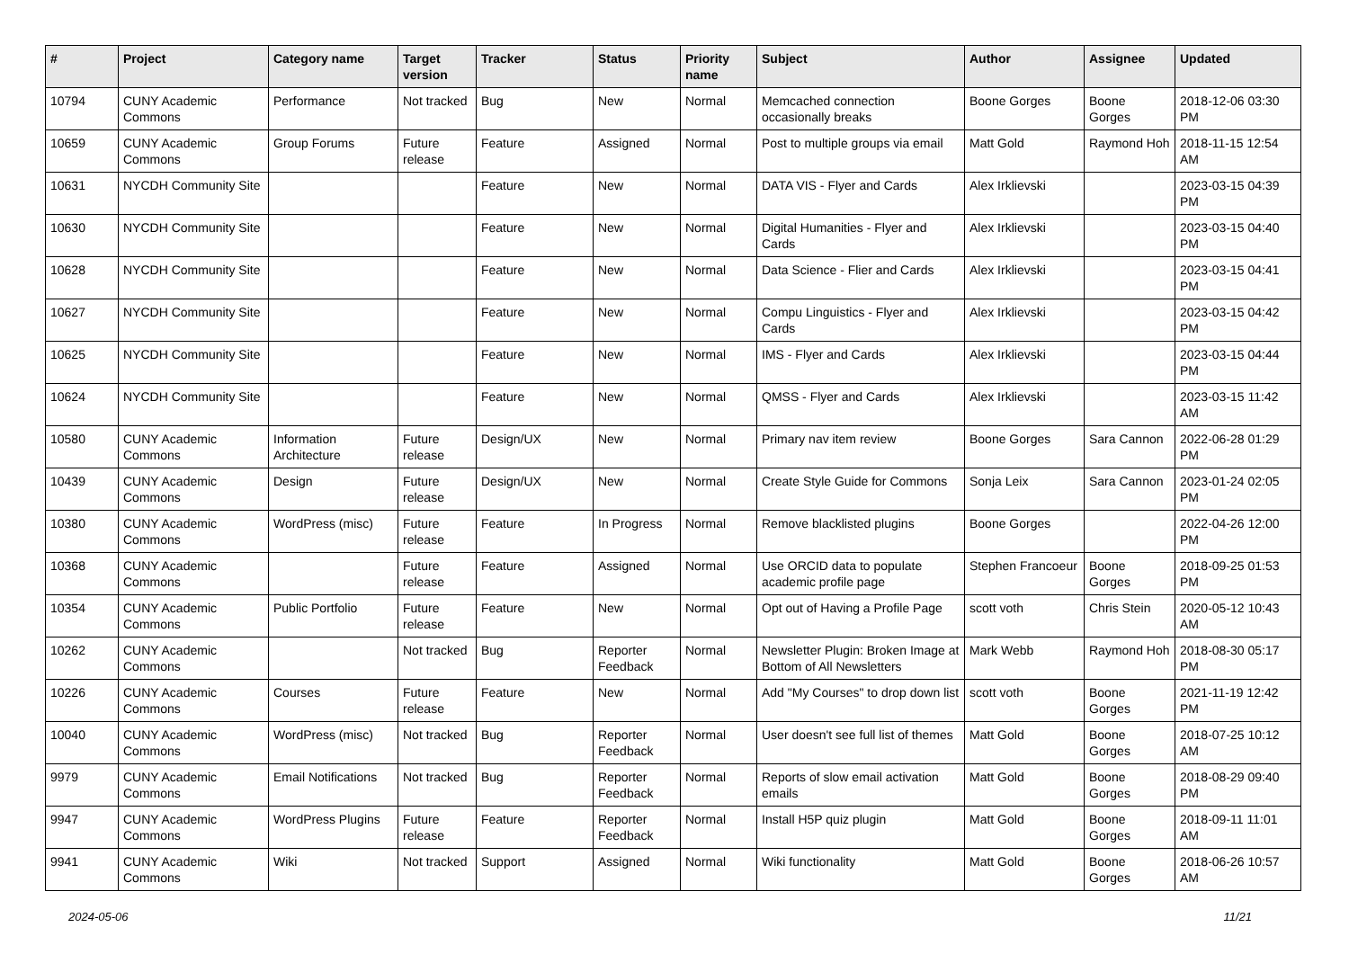| # | Project | Category name | Target version | Tracker | Status | Priority name | Subject | Author | Assignee | Updated |
| --- | --- | --- | --- | --- | --- | --- | --- | --- | --- | --- |
| 10794 | CUNY Academic Commons | Performance | Not tracked | Bug | New | Normal | Memcached connection occasionally breaks | Boone Gorges | Boone Gorges | 2018-12-06 03:30 PM |
| 10659 | CUNY Academic Commons | Group Forums | Future release | Feature | Assigned | Normal | Post to multiple groups via email | Matt Gold | Raymond Hoh | 2018-11-15 12:54 AM |
| 10631 | NYCDH Community Site | | | Feature | New | Normal | DATA VIS - Flyer and Cards | Alex Irklievski | | 2023-03-15 04:39 PM |
| 10630 | NYCDH Community Site | | | Feature | New | Normal | Digital Humanities - Flyer and Cards | Alex Irklievski | | 2023-03-15 04:40 PM |
| 10628 | NYCDH Community Site | | | Feature | New | Normal | Data Science - Flier and Cards | Alex Irklievski | | 2023-03-15 04:41 PM |
| 10627 | NYCDH Community Site | | | Feature | New | Normal | Compu Linguistics - Flyer and Cards | Alex Irklievski | | 2023-03-15 04:42 PM |
| 10625 | NYCDH Community Site | | | Feature | New | Normal | IMS - Flyer and Cards | Alex Irklievski | | 2023-03-15 04:44 PM |
| 10624 | NYCDH Community Site | | | Feature | New | Normal | QMSS - Flyer and Cards | Alex Irklievski | | 2023-03-15 11:42 AM |
| 10580 | CUNY Academic Commons | Information Architecture | Future release | Design/UX | New | Normal | Primary nav item review | Boone Gorges | Sara Cannon | 2022-06-28 01:29 PM |
| 10439 | CUNY Academic Commons | Design | Future release | Design/UX | New | Normal | Create Style Guide for Commons | Sonja Leix | Sara Cannon | 2023-01-24 02:05 PM |
| 10380 | CUNY Academic Commons | WordPress (misc) | Future release | Feature | In Progress | Normal | Remove blacklisted plugins | Boone Gorges | | 2022-04-26 12:00 PM |
| 10368 | CUNY Academic Commons | | Future release | Feature | Assigned | Normal | Use ORCID data to populate academic profile page | Stephen Francoeur | Boone Gorges | 2018-09-25 01:53 PM |
| 10354 | CUNY Academic Commons | Public Portfolio | Future release | Feature | New | Normal | Opt out of Having a Profile Page | scott voth | Chris Stein | 2020-05-12 10:43 AM |
| 10262 | CUNY Academic Commons | | Not tracked | Bug | Reporter Feedback | Normal | Newsletter Plugin: Broken Image at Bottom of All Newsletters | Mark Webb | Raymond Hoh | 2018-08-30 05:17 PM |
| 10226 | CUNY Academic Commons | Courses | Future release | Feature | New | Normal | Add "My Courses" to drop down list | scott voth | Boone Gorges | 2021-11-19 12:42 PM |
| 10040 | CUNY Academic Commons | WordPress (misc) | Not tracked | Bug | Reporter Feedback | Normal | User doesn't see full list of themes | Matt Gold | Boone Gorges | 2018-07-25 10:12 AM |
| 9979 | CUNY Academic Commons | Email Notifications | Not tracked | Bug | Reporter Feedback | Normal | Reports of slow email activation emails | Matt Gold | Boone Gorges | 2018-08-29 09:40 PM |
| 9947 | CUNY Academic Commons | WordPress Plugins | Future release | Feature | Reporter Feedback | Normal | Install H5P quiz plugin | Matt Gold | Boone Gorges | 2018-09-11 11:01 AM |
| 9941 | CUNY Academic Commons | Wiki | Not tracked | Support | Assigned | Normal | Wiki functionality | Matt Gold | Boone Gorges | 2018-06-26 10:57 AM |
2024-05-06 11/21